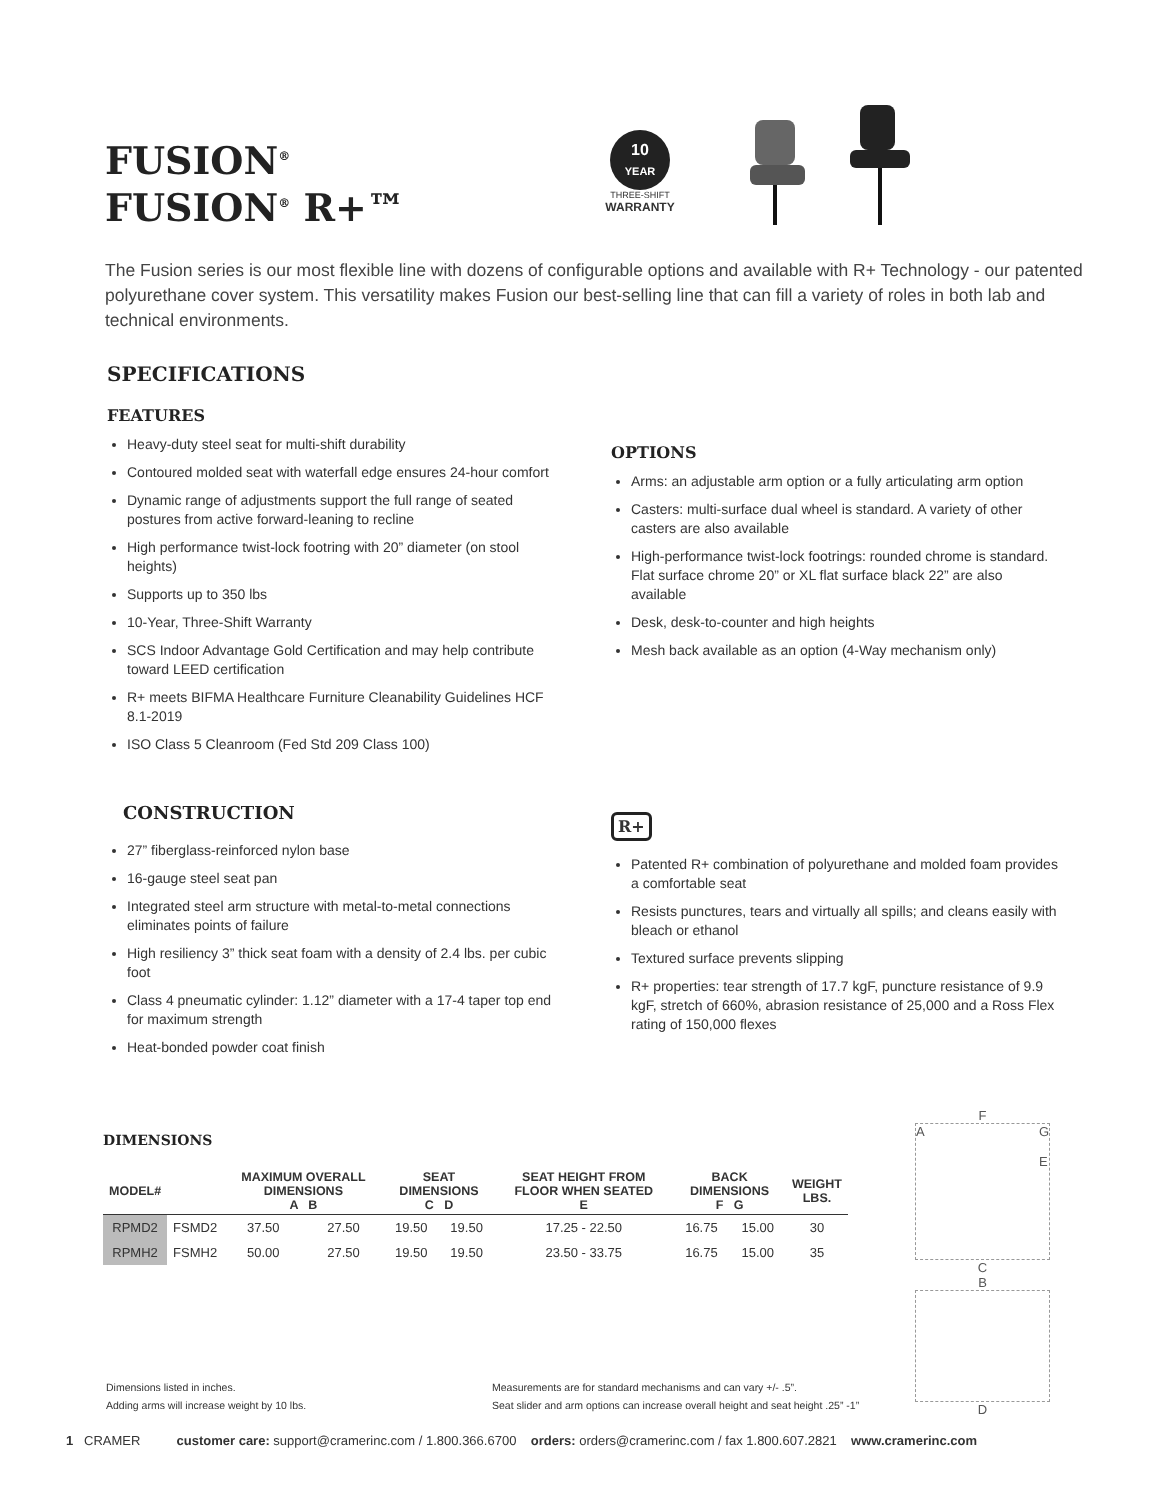FUSION<sup>®</sup>
FUSION<sup>®</sup> R+™
10
YEAR
THREE-SHIFT
WARRANTY
The Fusion series is our most flexible line with dozens of configurable options and available with R+ Technology - our patented polyurethane cover system. This versatility makes Fusion our best-selling line that can fill a variety of roles in both lab and technical environments.
SPECIFICATIONS
FEATURES
Heavy-duty steel seat for multi-shift durability
Contoured molded seat with waterfall edge ensures 24-hour comfort
Dynamic range of adjustments support the full range of seated postures from active forward-leaning to recline
High performance twist-lock footring with 20” diameter (on stool heights)
Supports up to 350 lbs
10-Year, Three-Shift Warranty
SCS Indoor Advantage Gold Certification and may help contribute toward LEED certification
R+ meets BIFMA Healthcare Furniture Cleanability Guidelines HCF 8.1-2019
ISO Class 5 Cleanroom (Fed Std 209 Class 100)
OPTIONS
Arms: an adjustable arm option or a fully articulating arm option
Casters: multi-surface dual wheel is standard. A variety of other casters are also available
High-performance twist-lock footrings: rounded chrome is standard. Flat surface chrome 20” or XL flat surface black 22” are also available
Desk, desk-to-counter and high heights
Mesh back available as an option (4-Way mechanism only)
CONSTRUCTION
27” fiberglass-reinforced nylon base
16-gauge steel seat pan
Integrated steel arm structure with metal-to-metal connections eliminates points of failure
High resiliency 3” thick seat foam with a density of 2.4 lbs. per cubic foot
Class 4 pneumatic cylinder: 1.12” diameter with a 17-4 taper top end for maximum strength
Heat-bonded powder coat finish
R+
Patented R+ combination of polyurethane and molded foam provides a comfortable seat
Resists punctures, tears and virtually all spills; and cleans easily with bleach or ethanol
Textured surface prevents slipping
R+ properties: tear strength of 17.7 kgF, puncture resistance of 9.9 kgF, stretch of 660%, abrasion resistance of 25,000 and a Ross Flex rating of 150,000 flexes
DIMENSIONS
| MODEL# | | MAXIMUM OVERALL DIMENSIONS A B | | SEAT DIMENSIONS C D | | SEAT HEIGHT FROM FLOOR WHEN SEATED E | BACK DIMENSIONS F G | | WEIGHT LBS. |
| --- | --- | --- | --- | --- | --- | --- | --- | --- | --- |
| RPMD2 | FSMD2 | 37.50 | 27.50 | 19.50 | 19.50 | 17.25 - 22.50 | 16.75 | 15.00 | 30 |
| RPMH2 | FSMH2 | 50.00 | 27.50 | 19.50 | 19.50 | 23.50 - 33.75 | 16.75 | 15.00 | 35 |
F
A G
E
C
B
D
Dimensions listed in inches.
Adding arms will increase weight by 10 lbs.
Measurements are for standard mechanisms and can vary +/- .5”.
Seat slider and arm options can increase overall height and seat height .25” -1”
1 CRAMER customer care: support@cramerinc.com / 1.800.366.6700 orders: orders@cramerinc.com / fax 1.800.607.2821 www.cramerinc.com